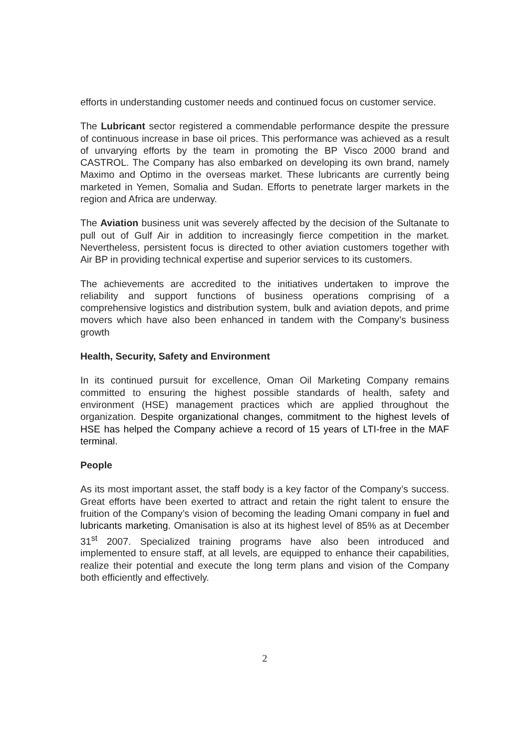efforts in understanding customer needs and continued focus on customer service.
The Lubricant sector registered a commendable performance despite the pressure of continuous increase in base oil prices. This performance was achieved as a result of unvarying efforts by the team in promoting the BP Visco 2000 brand and CASTROL. The Company has also embarked on developing its own brand, namely Maximo and Optimo in the overseas market. These lubricants are currently being marketed in Yemen, Somalia and Sudan. Efforts to penetrate larger markets in the region and Africa are underway.
The Aviation business unit was severely affected by the decision of the Sultanate to pull out of Gulf Air in addition to increasingly fierce competition in the market. Nevertheless, persistent focus is directed to other aviation customers together with Air BP in providing technical expertise and superior services to its customers.
The achievements are accredited to the initiatives undertaken to improve the reliability and support functions of business operations comprising of a comprehensive logistics and distribution system, bulk and aviation depots, and prime movers which have also been enhanced in tandem with the Company’s business growth
Health, Security, Safety and Environment
In its continued pursuit for excellence, Oman Oil Marketing Company remains committed to ensuring the highest possible standards of health, safety and environment (HSE) management practices which are applied throughout the organization. Despite organizational changes, commitment to the highest levels of HSE has helped the Company achieve a record of 15 years of LTI-free in the MAF terminal.
People
As its most important asset, the staff body is a key factor of the Company’s success. Great efforts have been exerted to attract and retain the right talent to ensure the fruition of the Company’s vision of becoming the leading Omani company in fuel and lubricants marketing. Omanisation is also at its highest level of 85% as at December 31<sup>st</sup> 2007. Specialized training programs have also been introduced and implemented to ensure staff, at all levels, are equipped to enhance their capabilities, realize their potential and execute the long term plans and vision of the Company both efficiently and effectively.
2